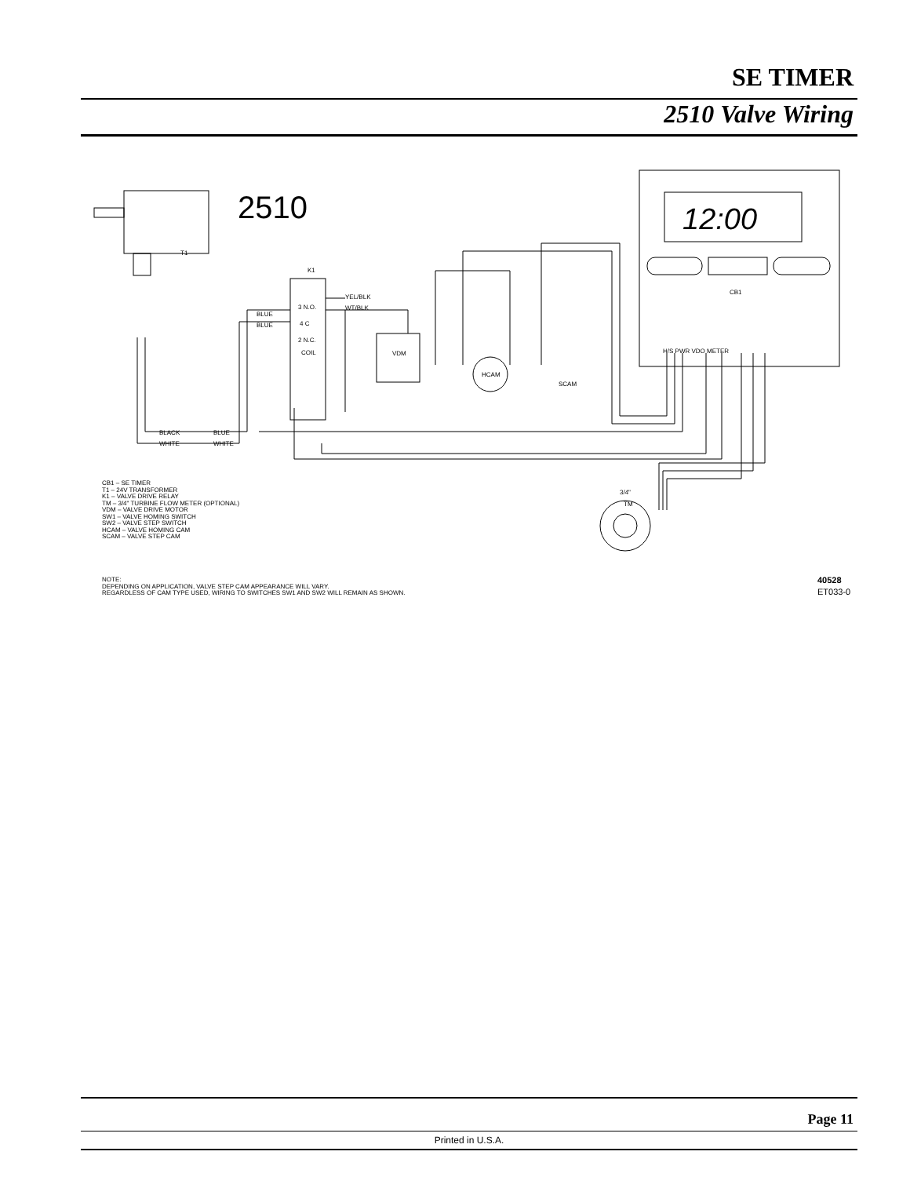SE TIMER
2510 Valve Wiring
2510
12:00
T1
K1
YEL/BLK
WT/BLK
BLUE
BLUE
3 N.O.
4 C
2 N.C.
COIL
VDM
HCAM
SCAM
CB1
H/S PWR VDO METER
BLACK
BLUE
WHITE
WHITE
3/4"
TM
CB1 – SE TIMER
T1 – 24V TRANSFORMER
K1 – VALVE DRIVE RELAY
TM – 3/4" TURBINE FLOW METER (OPTIONAL)
VDM – VALVE DRIVE MOTOR
SW1 – VALVE HOMING SWITCH
SW2 – VALVE STEP SWITCH
HCAM – VALVE HOMING CAM
SCAM – VALVE STEP CAM
NOTE:
DEPENDING ON APPLICATION, VALVE STEP CAM APPEARANCE WILL VARY.
REGARDLESS OF CAM TYPE USED, WIRING TO SWITCHES SW1 AND SW2 WILL REMAIN AS SHOWN.
40528
ET033-0
Page 11
Printed in U.S.A.